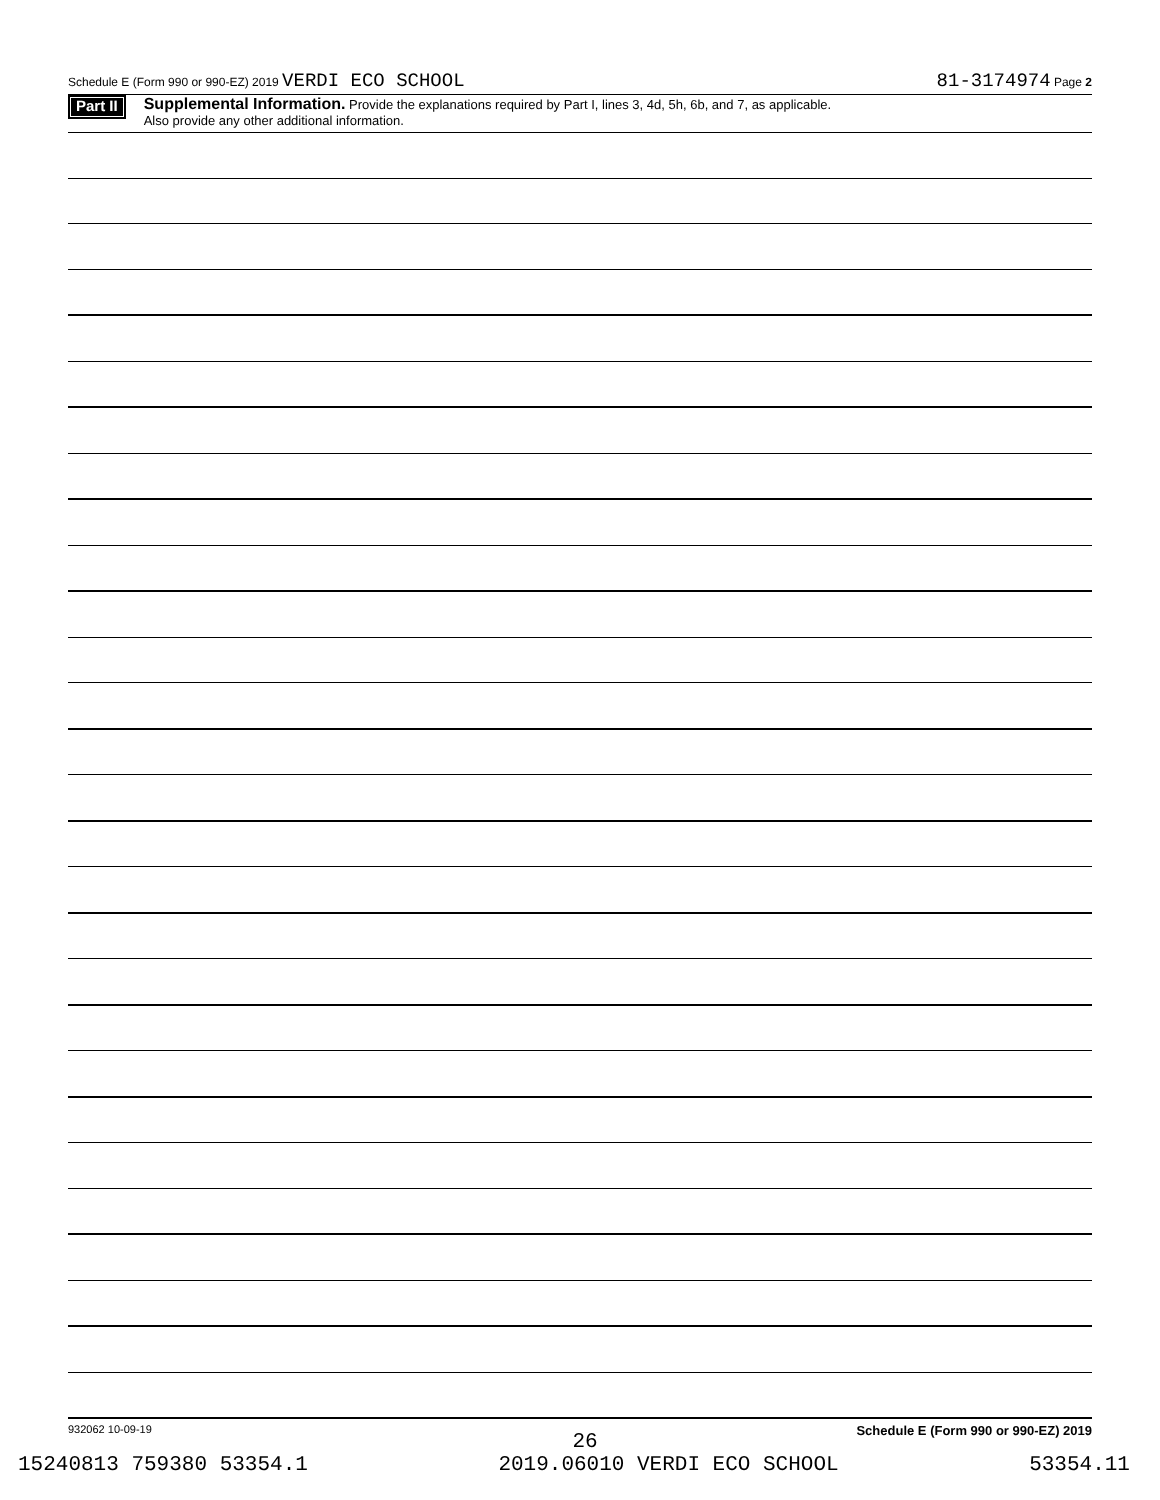Schedule E (Form 990 or 990-EZ) 2019 VERDI ECO SCHOOL 81-3174974 Page 2
Part II
Supplemental Information. Provide the explanations required by Part I, lines 3, 4d, 5h, 6b, and 7, as applicable.
Also provide any other additional information.
932062 10-09-19 Schedule E (Form 990 or 990-EZ) 2019
26
15240813 759380 53354.1 2019.06010 VERDI ECO SCHOOL 53354.11